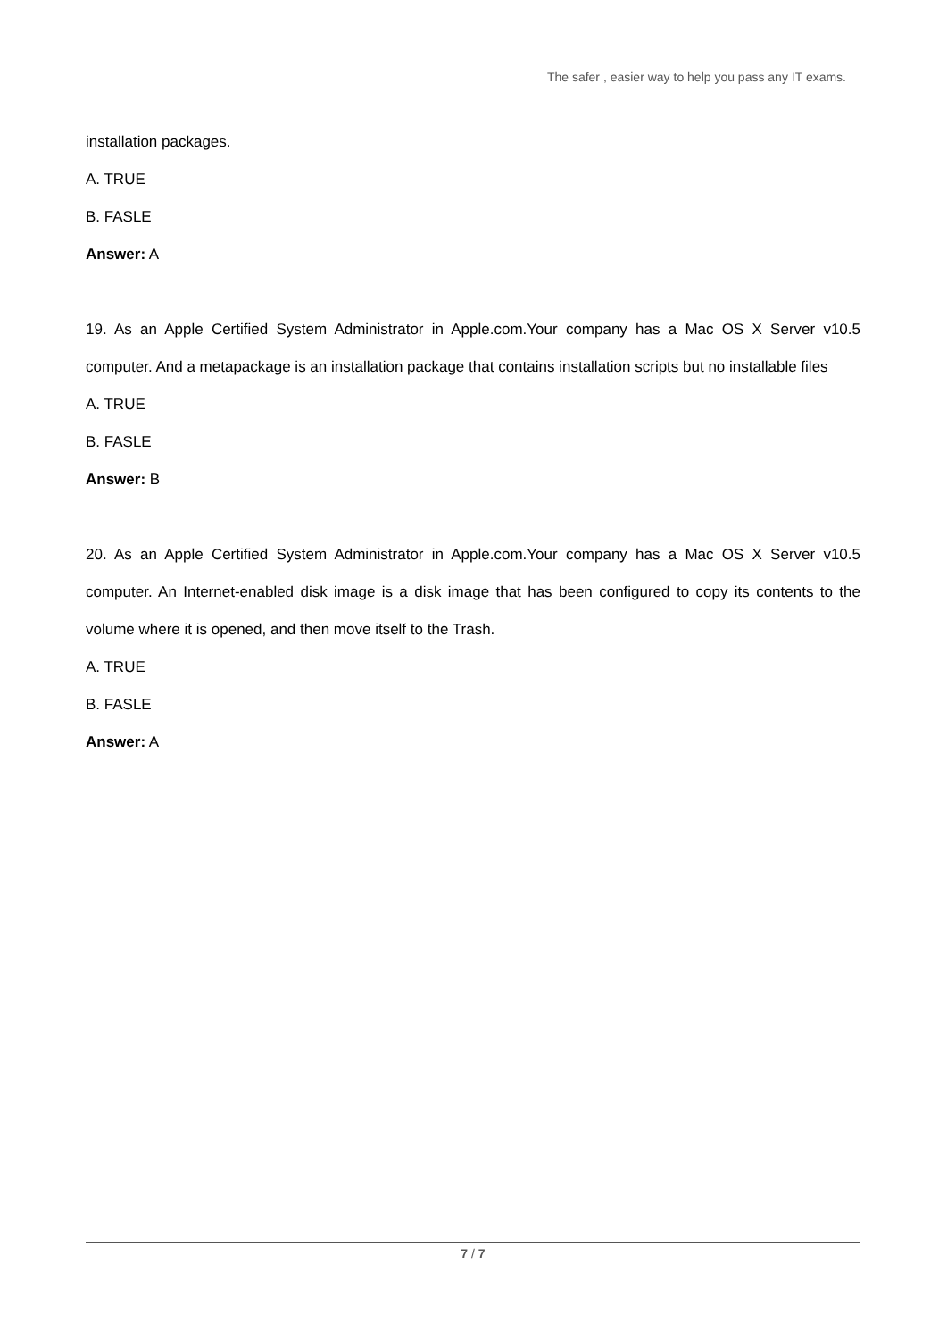The safer , easier way to help you pass any IT exams.
installation packages.
A. TRUE
B. FASLE
Answer: A
19. As an Apple Certified System Administrator in Apple.com.Your company has a Mac OS X Server v10.5 computer. And a metapackage is an installation package that contains installation scripts but no installable files
A. TRUE
B. FASLE
Answer: B
20. As an Apple Certified System Administrator in Apple.com.Your company has a Mac OS X Server v10.5 computer. An Internet-enabled disk image is a disk image that has been configured to copy its contents to the volume where it is opened, and then move itself to the Trash.
A. TRUE
B. FASLE
Answer: A
7 / 7